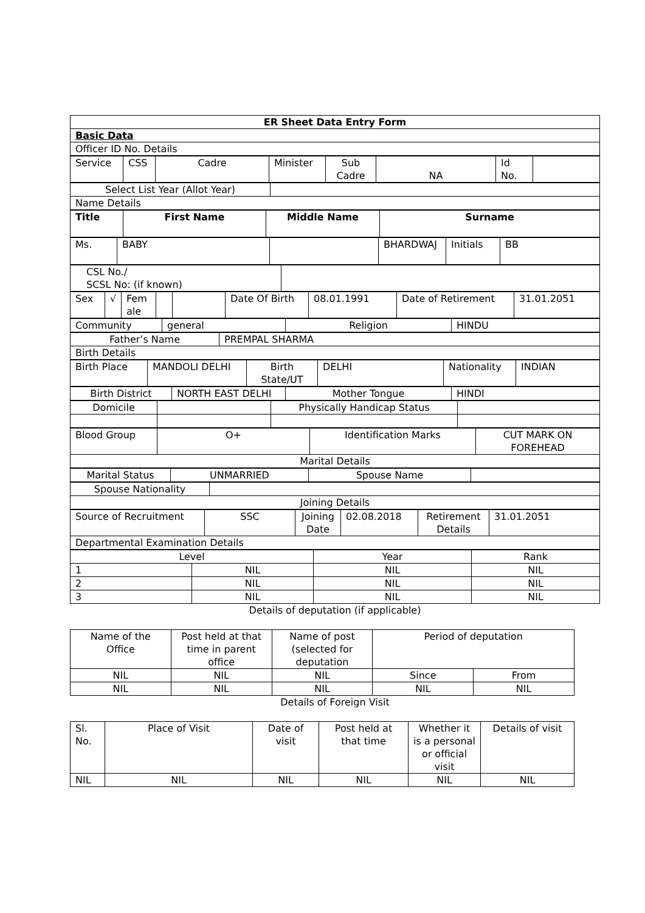| ER Sheet Data Entry Form |
| Basic Data |
| Officer ID No. Details |
| Service | CSS | Cadre | Minister | Sub Cadre | NA | Id No. | |
| Select List Year (Allot Year) | |
| Name Details | |
| Title | First Name | Middle Name | Surname |
| Ms. | BABY | | BHARDWAJ | Initials | BB |
| CSL No./ SCSL No: (if known) | |
| Sex | √ | Fem ale | | | Date Of Birth | 08.01.1991 | Date of Retirement | 31.01.2051 |
| Community | general | Religion | HINDU |
| Father’s Name | PREMPAL SHARMA |
| Birth Details | |
| Birth Place | MANDOLI DELHI | Birth State/UT | DELHI | Nationality | INDIAN |
| Birth District | NORTH EAST DELHI | Mother Tongue | HINDI |
| Domicile | | Physically Handicap Status | |
| Blood Group | O+ | Identification Marks | CUT MARK ON FOREHEAD |
| Marital Details | | | |
| Marital Status | UNMARRIED | Spouse Name | |
| Spouse Nationality | |
| Joining Details | |
| Source of Recruitment | SSC | Joining Date | 02.08.2018 | Retirement Details | 31.01.2051 |
| Departmental Examination Details | | | | | |
| Level | | Year | Rank |
| 1 | NIL | NIL | NIL |
| 2 | NIL | NIL | NIL |
| 3 | NIL | NIL | NIL |
Details of deputation (if applicable)
| Name of the Office | Post held at that time in parent office | Name of post (selected for deputation | Period of deputation | |
| NIL | NIL | NIL | Since | From |
| NIL | NIL | NIL | NIL | NIL |
Details of Foreign Visit
| Sl. No. | Place of Visit | Date of visit | Post held at that time | Whether it is a personal or official visit | Details of visit |
| NIL | NIL | NIL | NIL | NIL | NIL |